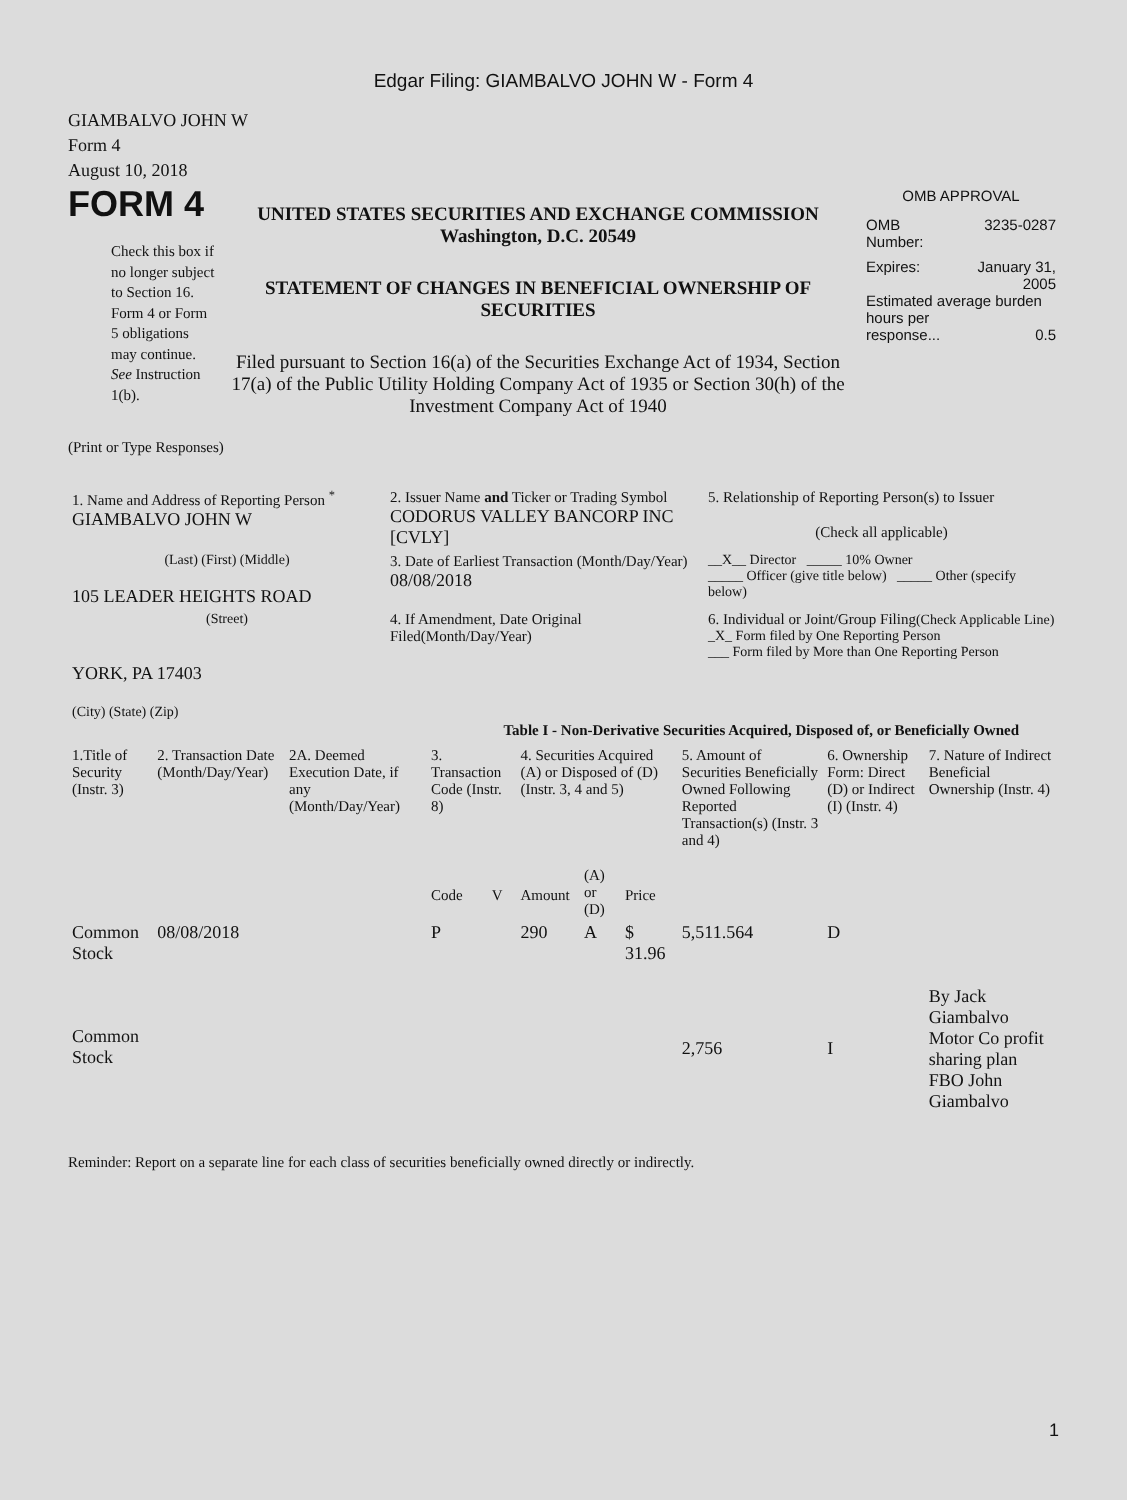Edgar Filing: GIAMBALVO JOHN W - Form 4
GIAMBALVO JOHN W
Form 4
August 10, 2018
FORM 4
Check this box if no longer subject to Section 16. Form 4 or Form 5 obligations may continue. See Instruction 1(b).
UNITED STATES SECURITIES AND EXCHANGE COMMISSION
Washington, D.C. 20549
STATEMENT OF CHANGES IN BENEFICIAL OWNERSHIP OF SECURITIES
Filed pursuant to Section 16(a) of the Securities Exchange Act of 1934, Section 17(a) of the Public Utility Holding Company Act of 1935 or Section 30(h) of the Investment Company Act of 1940
OMB APPROVAL
OMB
Number: 3235-0287
Expires: January 31,
2005
Estimated average burden hours per
response... 0.5
(Print or Type Responses)
| 1. Name and Address of Reporting Person <sup>*</sup> GIAMBALVO JOHN W | 2. Issuer Name and Ticker or Trading Symbol CODORUS VALLEY BANCORP INC [CVLY] | 5. Relationship of Reporting Person(s) to Issuer (Check all applicable) |
| (Last) (First) (Middle) 105 LEADER HEIGHTS ROAD | 3. Date of Earliest Transaction (Month/Day/Year) 08/08/2018 | __X__ Director _____ 10% Owner _____ Officer (give title below) _____ Other (specify below) |
| (Street) YORK, PA 17403 (City) (State) (Zip) | 4. If Amendment, Date Original Filed(Month/Day/Year) | 6. Individual or Joint/Group Filing (Check Applicable Line) _X_ Form filed by One Reporting Person ___ Form filed by More than One Reporting Person |
Table I - Non-Derivative Securities Acquired, Disposed of, or Beneficially Owned
| 1.Title of Security (Instr. 3) | 2. Transaction Date (Month/Day/Year) | 2A. Deemed Execution Date, if any (Month/Day/Year) | 3. Transaction Code (Instr. 8) | | 4. Securities Acquired (A) or Disposed of (D) (Instr. 3, 4 and 5) | | | 5. Amount of Securities Beneficially Owned Following Reported Transaction(s) (Instr. 3 and 4) | 6. Ownership Form: Direct (D) or Indirect (I) (Instr. 4) | 7. Nature of Indirect Beneficial Ownership (Instr. 4) |
| --- | --- | --- | --- | --- | --- | --- | --- | --- | --- | --- |
| | | | Code | V | Amount | (A) or (D) | Price | | | |
| Common Stock | 08/08/2018 | | P | | 290 | A | $ 31.96 | 5,511.564 | D | |
| Common Stock | | | | | | | | 2,756 | I | By Jack Giambalvo Motor Co profit sharing plan FBO John Giambalvo |
Reminder: Report on a separate line for each class of securities beneficially owned directly or indirectly.
1